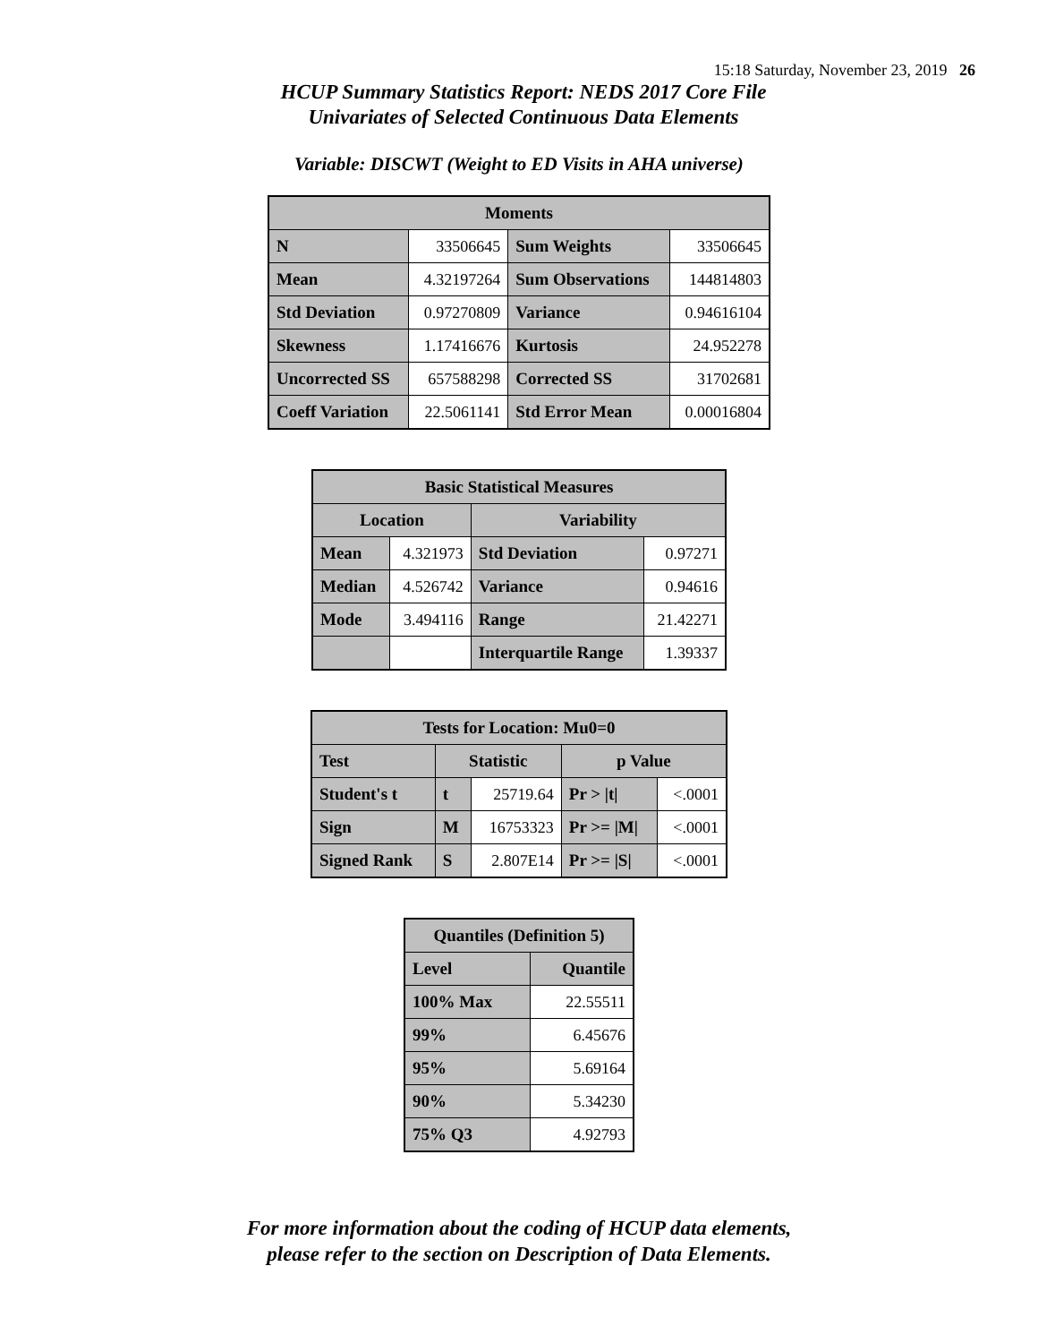15:18 Saturday, November 23, 2019 26
HCUP Summary Statistics Report: NEDS 2017 Core File
Univariates of Selected Continuous Data Elements
Variable: DISCWT (Weight to ED Visits in AHA universe)
| Moments | | | |
| --- | --- | --- | --- |
| N | 33506645 | Sum Weights | 33506645 |
| Mean | 4.32197264 | Sum Observations | 144814803 |
| Std Deviation | 0.97270809 | Variance | 0.94616104 |
| Skewness | 1.17416676 | Kurtosis | 24.952278 |
| Uncorrected SS | 657588298 | Corrected SS | 31702681 |
| Coeff Variation | 22.5061141 | Std Error Mean | 0.00016804 |
| Basic Statistical Measures | | | |
| --- | --- | --- | --- |
| Location | | Variability | |
| Mean | 4.321973 | Std Deviation | 0.97271 |
| Median | 4.526742 | Variance | 0.94616 |
| Mode | 3.494116 | Range | 21.42271 |
| | | Interquartile Range | 1.39337 |
| Tests for Location: Mu0=0 | | | | |
| --- | --- | --- | --- | --- |
| Test | Statistic | | p Value | |
| Student's t | t | 25719.64 | Pr > /t/ | <.0001 |
| Sign | M | 16753323 | Pr >= /M/ | <.0001 |
| Signed Rank | S | 2.807E14 | Pr >= /S/ | <.0001 |
| Quantiles (Definition 5) | |
| --- | --- |
| Level | Quantile |
| 100% Max | 22.55511 |
| 99% | 6.45676 |
| 95% | 5.69164 |
| 90% | 5.34230 |
| 75% Q3 | 4.92793 |
For more information about the coding of HCUP data elements,
please refer to the section on Description of Data Elements.